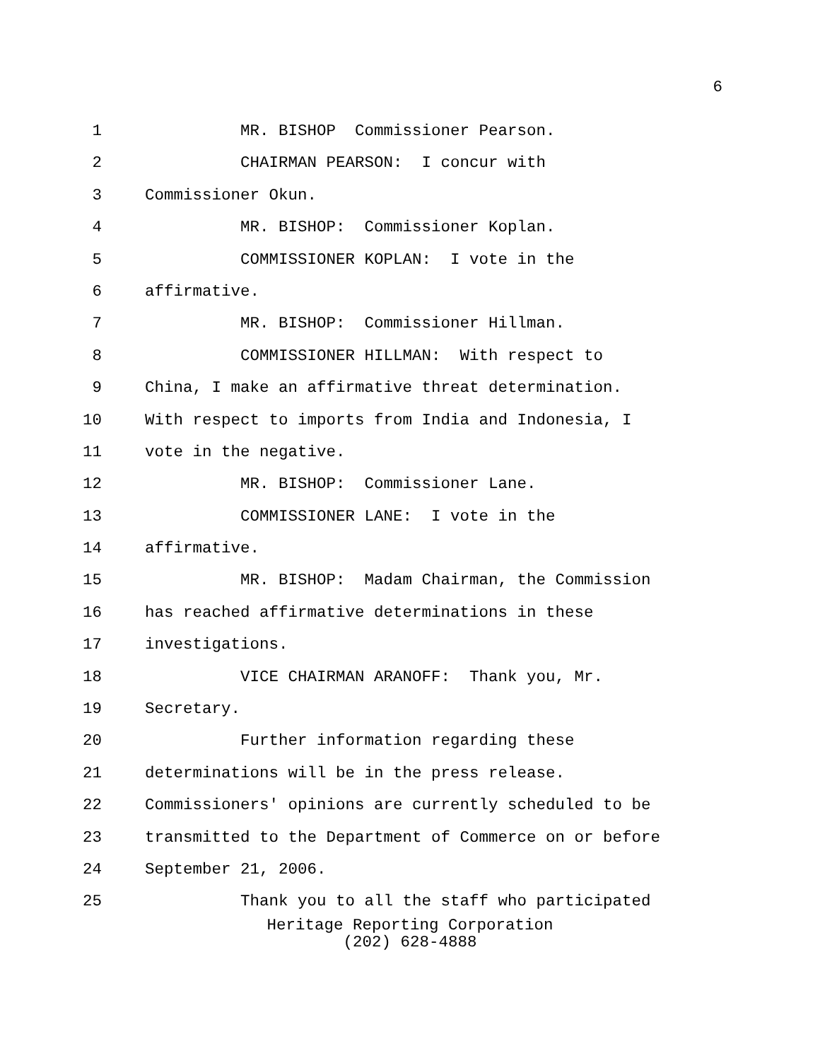6
1 MR. BISHOP Commissioner Pearson.
2 CHAIRMAN PEARSON: I concur with
3 Commissioner Okun.
4 MR. BISHOP: Commissioner Koplan.
5 COMMISSIONER KOPLAN: I vote in the
6 affirmative.
7 MR. BISHOP: Commissioner Hillman.
8 COMMISSIONER HILLMAN: With respect to
9 China, I make an affirmative threat determination.
10 With respect to imports from India and Indonesia, I
11 vote in the negative.
12 MR. BISHOP: Commissioner Lane.
13 COMMISSIONER LANE: I vote in the
14 affirmative.
15 MR. BISHOP: Madam Chairman, the Commission
16 has reached affirmative determinations in these
17 investigations.
18 VICE CHAIRMAN ARANOFF: Thank you, Mr.
19 Secretary.
20 Further information regarding these
21 determinations will be in the press release.
22 Commissioners' opinions are currently scheduled to be
23 transmitted to the Department of Commerce on or before
24 September 21, 2006.
25 Thank you to all the staff who participated
Heritage Reporting Corporation
(202) 628-4888